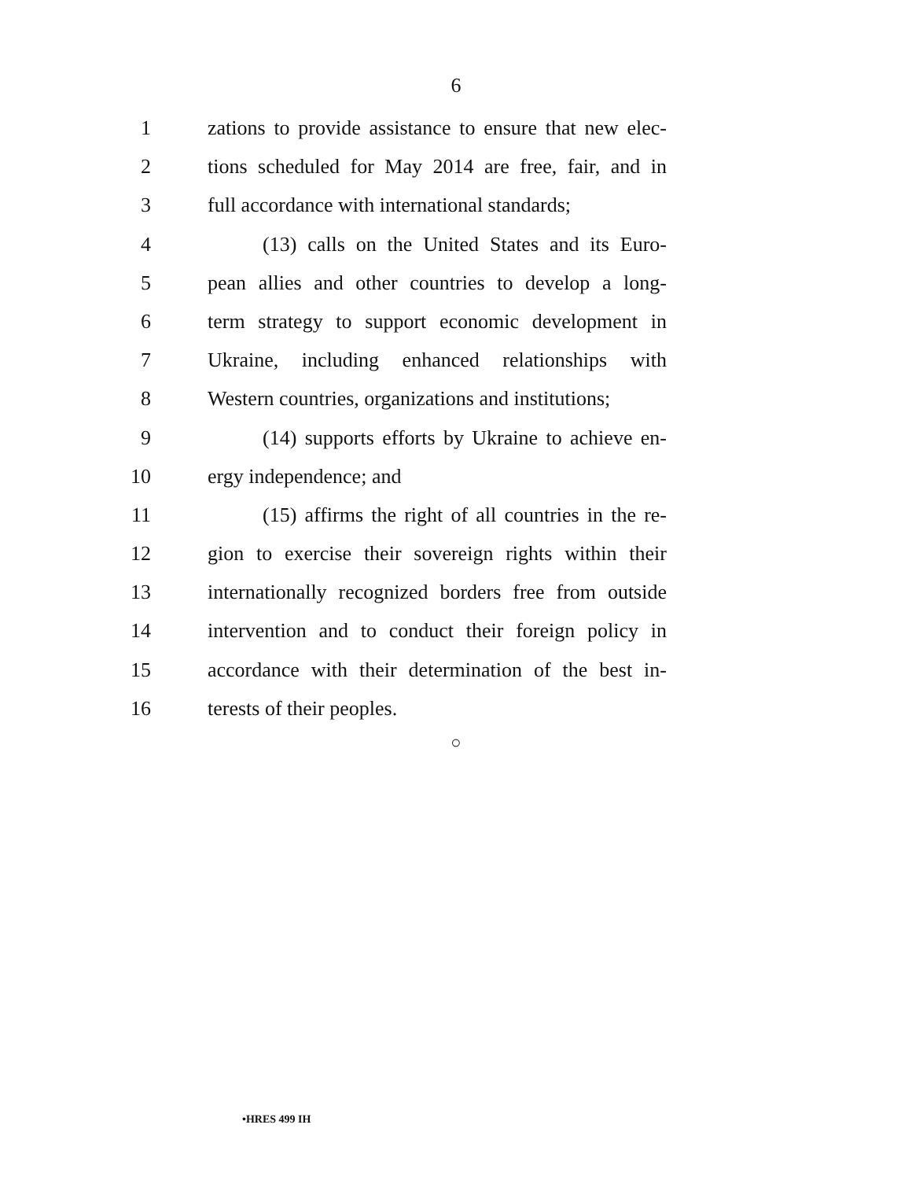6
1 zations to provide assistance to ensure that new elec-
2 tions scheduled for May 2014 are free, fair, and in
3 full accordance with international standards;
4 (13) calls on the United States and its Euro-
5 pean allies and other countries to develop a long-
6 term strategy to support economic development in
7 Ukraine, including enhanced relationships with
8 Western countries, organizations and institutions;
9 (14) supports efforts by Ukraine to achieve en-
10 ergy independence; and
11 (15) affirms the right of all countries in the re-
12 gion to exercise their sovereign rights within their
13 internationally recognized borders free from outside
14 intervention and to conduct their foreign policy in
15 accordance with their determination of the best in-
16 terests of their peoples.
○
•HRES 499 IH